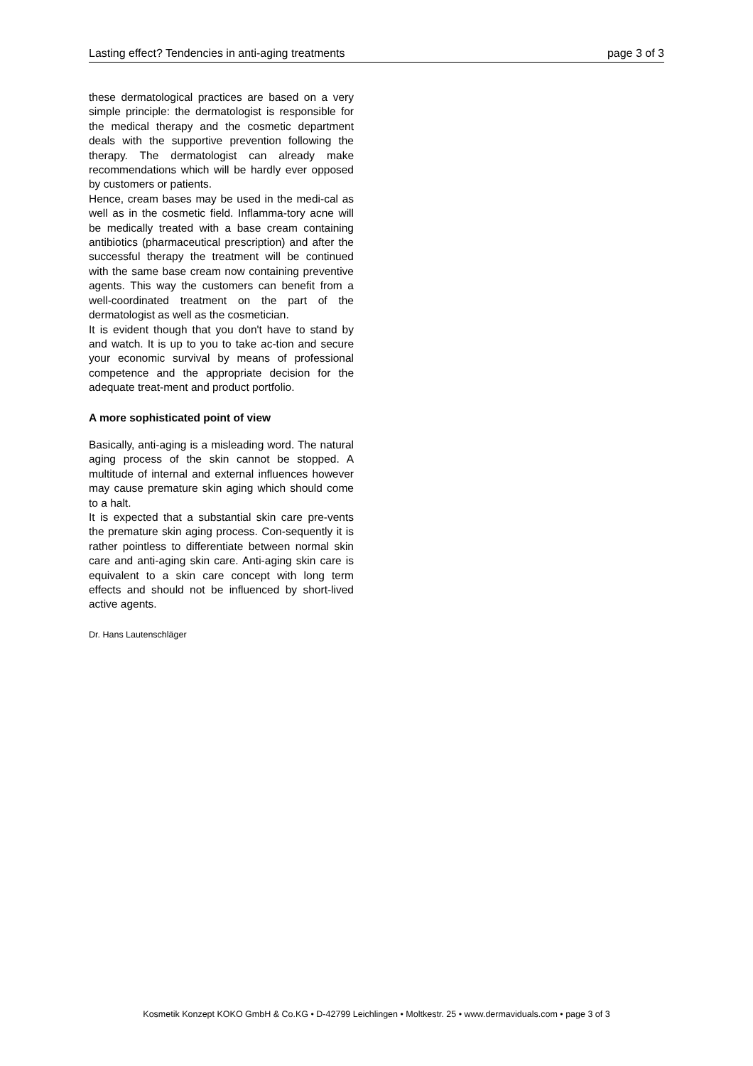Lasting effect? Tendencies in anti-aging treatments page 3 of 3
these dermatological practices are based on a very simple principle: the dermatologist is responsible for the medical therapy and the cosmetic department deals with the supportive prevention following the therapy. The dermatologist can already make recommendations which will be hardly ever opposed by customers or patients.
Hence, cream bases may be used in the medi-cal as well as in the cosmetic field. Inflamma-tory acne will be medically treated with a base cream containing antibiotics (pharmaceutical prescription) and after the successful therapy the treatment will be continued with the same base cream now containing preventive agents. This way the customers can benefit from a well-coordinated treatment on the part of the dermatologist as well as the cosmetician.
It is evident though that you don't have to stand by and watch. It is up to you to take ac-tion and secure your economic survival by means of professional competence and the appropriate decision for the adequate treat-ment and product portfolio.
A more sophisticated point of view
Basically, anti-aging is a misleading word. The natural aging process of the skin cannot be stopped. A multitude of internal and external influences however may cause premature skin aging which should come to a halt.
It is expected that a substantial skin care pre-vents the premature skin aging process. Con-sequently it is rather pointless to differentiate between normal skin care and anti-aging skin care. Anti-aging skin care is equivalent to a skin care concept with long term effects and should not be influenced by short-lived active agents.
Dr. Hans Lautenschläger
Kosmetik Konzept KOKO GmbH & Co.KG • D-42799 Leichlingen • Moltkestr. 25 • www.dermaviduals.com • page 3 of 3